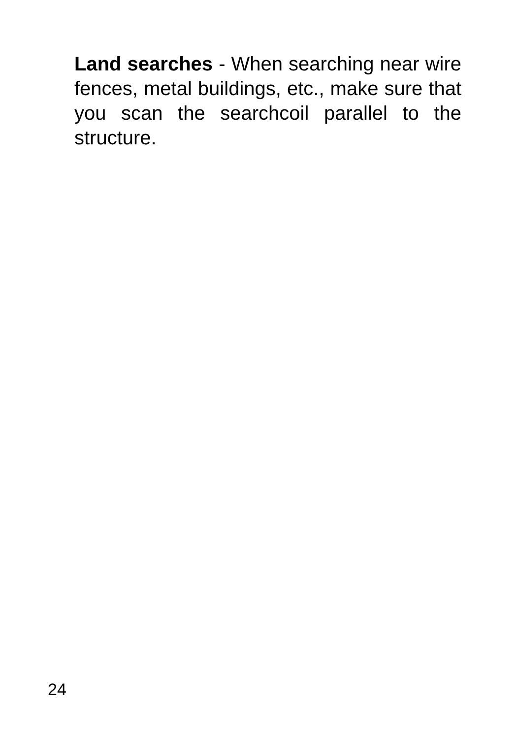Land searches - When searching near wire fences, metal buildings, etc., make sure that you scan the searchcoil parallel to the structure.
24